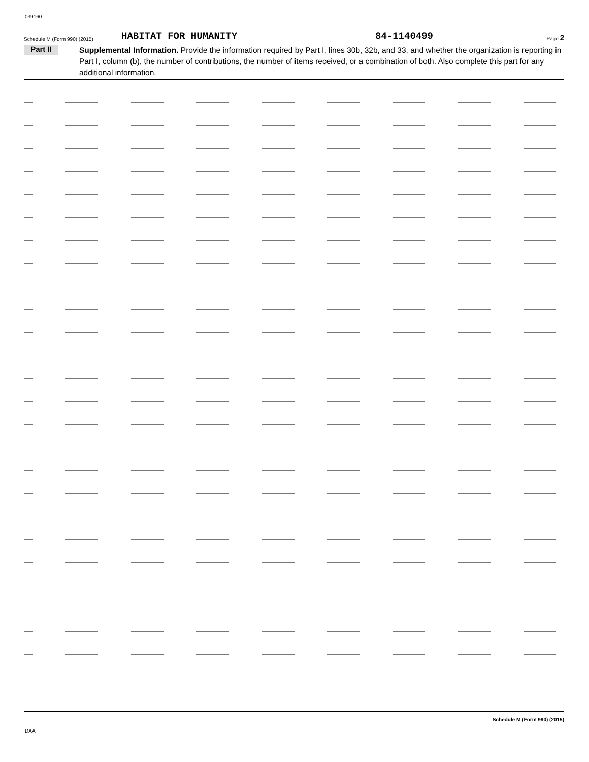039160
Schedule M (Form 990) (2015) HABITAT FOR HUMANITY 84-1140499 Page 2
Part II
Supplemental Information. Provide the information required by Part I, lines 30b, 32b, and 33, and whether the organization is reporting in Part I, column (b), the number of contributions, the number of items received, or a combination of both. Also complete this part for any additional information.
Schedule M (Form 990) (2015)
DAA